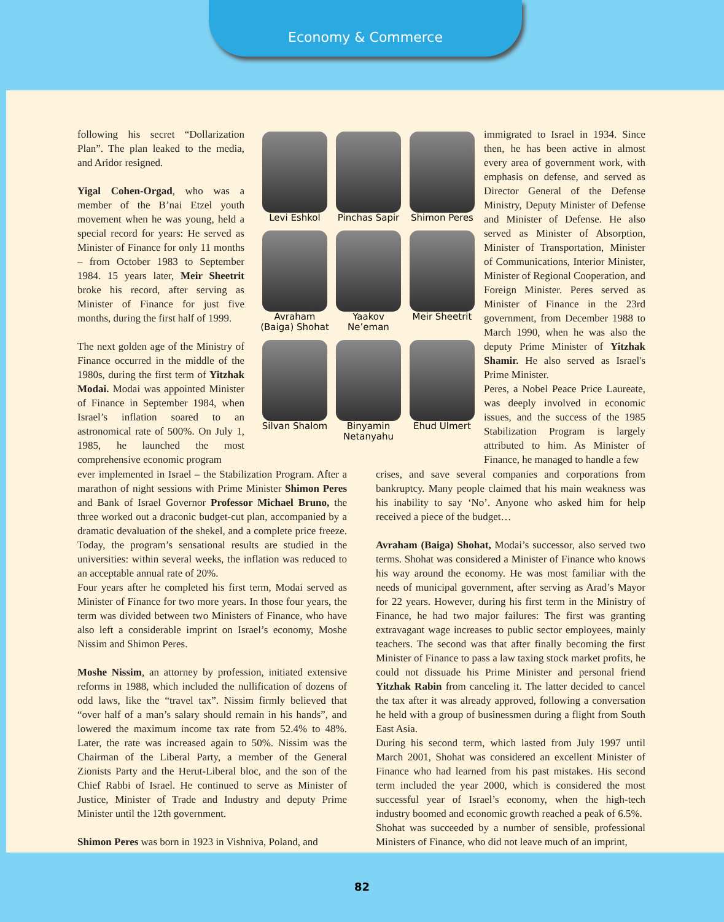Economy & Commerce
following his secret “Dollarization Plan”. The plan leaked to the media, and Aridor resigned.
Yigal Cohen-Orgad, who was a member of the B’nai Etzel youth movement when he was young, held a special record for years: He served as Minister of Finance for only 11 months – from October 1983 to September 1984. 15 years later, Meir Sheetrit broke his record, after serving as Minister of Finance for just five months, during the first half of 1999.
The next golden age of the Ministry of Finance occurred in the middle of the 1980s, during the first term of Yitzhak Modai. Modai was appointed Minister of Finance in September 1984, when Israel’s inflation soared to an astronomical rate of 500%. On July 1, 1985, he launched the most comprehensive economic program
Levi Eshkol
Pinchas Sapir
Shimon Peres
Avraham (Baiga) Shohat
Yaakov Ne’eman
Meir Sheetrit
Silvan Shalom
Binyamin Netanyahu
Ehud Ulmert
immigrated to Israel in 1934. Since then, he has been active in almost every area of government work, with emphasis on defense, and served as Director General of the Defense Ministry, Deputy Minister of Defense and Minister of Defense. He also served as Minister of Absorption, Minister of Transportation, Minister of Communications, Interior Minister, Minister of Regional Cooperation, and Foreign Minister. Peres served as Minister of Finance in the 23rd government, from December 1988 to March 1990, when he was also the deputy Prime Minister of Yitzhak Shamir. He also served as Israel's Prime Minister.
Peres, a Nobel Peace Price Laureate, was deeply involved in economic issues, and the success of the 1985 Stabilization Program is largely attributed to him. As Minister of Finance, he managed to handle a few
ever implemented in Israel – the Stabilization Program. After a marathon of night sessions with Prime Minister Shimon Peres and Bank of Israel Governor Professor Michael Bruno, the three worked out a draconic budget-cut plan, accompanied by a dramatic devaluation of the shekel, and a complete price freeze. Today, the program’s sensational results are studied in the universities: within several weeks, the inflation was reduced to an acceptable annual rate of 20%.
Four years after he completed his first term, Modai served as Minister of Finance for two more years. In those four years, the term was divided between two Ministers of Finance, who have also left a considerable imprint on Israel’s economy, Moshe Nissim and Shimon Peres.
Moshe Nissim, an attorney by profession, initiated extensive reforms in 1988, which included the nullification of dozens of odd laws, like the “travel tax”. Nissim firmly believed that “over half of a man’s salary should remain in his hands”, and lowered the maximum income tax rate from 52.4% to 48%. Later, the rate was increased again to 50%. Nissim was the Chairman of the Liberal Party, a member of the General Zionists Party and the Herut-Liberal bloc, and the son of the Chief Rabbi of Israel. He continued to serve as Minister of Justice, Minister of Trade and Industry and deputy Prime Minister until the 12th government.
Shimon Peres was born in 1923 in Vishniva, Poland, and
crises, and save several companies and corporations from bankruptcy. Many people claimed that his main weakness was his inability to say ‘No’. Anyone who asked him for help received a piece of the budget…
Avraham (Baiga) Shohat, Modai’s successor, also served two terms. Shohat was considered a Minister of Finance who knows his way around the economy. He was most familiar with the needs of municipal government, after serving as Arad’s Mayor for 22 years. However, during his first term in the Ministry of Finance, he had two major failures: The first was granting extravagant wage increases to public sector employees, mainly teachers. The second was that after finally becoming the first Minister of Finance to pass a law taxing stock market profits, he could not dissuade his Prime Minister and personal friend Yitzhak Rabin from canceling it. The latter decided to cancel the tax after it was already approved, following a conversation he held with a group of businessmen during a flight from South East Asia.
During his second term, which lasted from July 1997 until March 2001, Shohat was considered an excellent Minister of Finance who had learned from his past mistakes. His second term included the year 2000, which is considered the most successful year of Israel’s economy, when the high-tech industry boomed and economic growth reached a peak of 6.5%.
Shohat was succeeded by a number of sensible, professional Ministers of Finance, who did not leave much of an imprint,
82